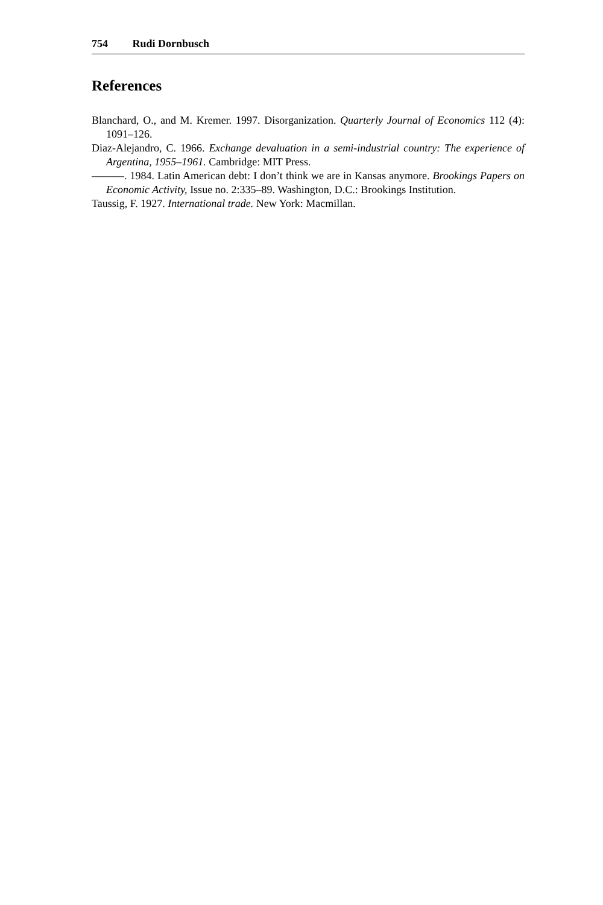754 Rudi Dornbusch
References
Blanchard, O., and M. Kremer. 1997. Disorganization. Quarterly Journal of Economics 112 (4): 1091–126.
Diaz-Alejandro, C. 1966. Exchange devaluation in a semi-industrial country: The experience of Argentina, 1955–1961. Cambridge: MIT Press.
———. 1984. Latin American debt: I don’t think we are in Kansas anymore. Brookings Papers on Economic Activity, Issue no. 2:335–89. Washington, D.C.: Brookings Institution.
Taussig, F. 1927. International trade. New York: Macmillan.